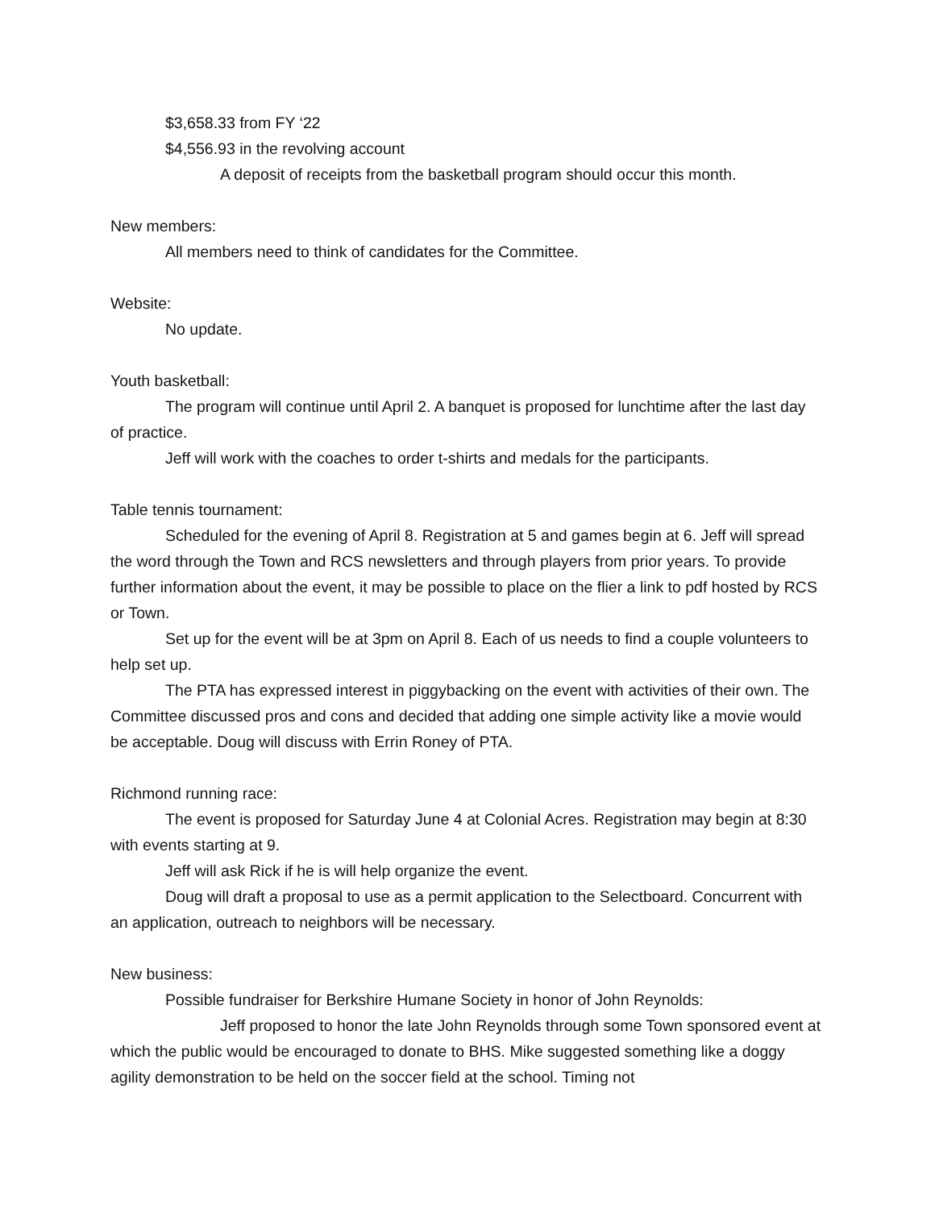$3,658.33 from FY ‘22
$4,556.93 in the revolving account
A deposit of receipts from the basketball program should occur this month.
New members:
All members need to think of candidates for the Committee.
Website:
No update.
Youth basketball:
The program will continue until April 2. A banquet is proposed for lunchtime after the last day of practice.
Jeff will work with the coaches to order t-shirts and medals for the participants.
Table tennis tournament:
Scheduled for the evening of April 8. Registration at 5 and games begin at 6. Jeff will spread the word through the Town and RCS newsletters and through players from prior years. To provide further information about the event, it may be possible to place on the flier a link to pdf hosted by RCS or Town.
Set up for the event will be at 3pm on April 8. Each of us needs to find a couple volunteers to help set up.
The PTA has expressed interest in piggybacking on the event with activities of their own. The Committee discussed pros and cons and decided that adding one simple activity like a movie would be acceptable. Doug will discuss with Errin Roney of PTA.
Richmond running race:
The event is proposed for Saturday June 4 at Colonial Acres. Registration may begin at 8:30 with events starting at 9.
Jeff will ask Rick if he is will help organize the event.
Doug will draft a proposal to use as a permit application to the Selectboard. Concurrent with an application, outreach to neighbors will be necessary.
New business:
Possible fundraiser for Berkshire Humane Society in honor of John Reynolds:
Jeff proposed to honor the late John Reynolds through some Town sponsored event at which the public would be encouraged to donate to BHS. Mike suggested something like a doggy agility demonstration to be held on the soccer field at the school. Timing not